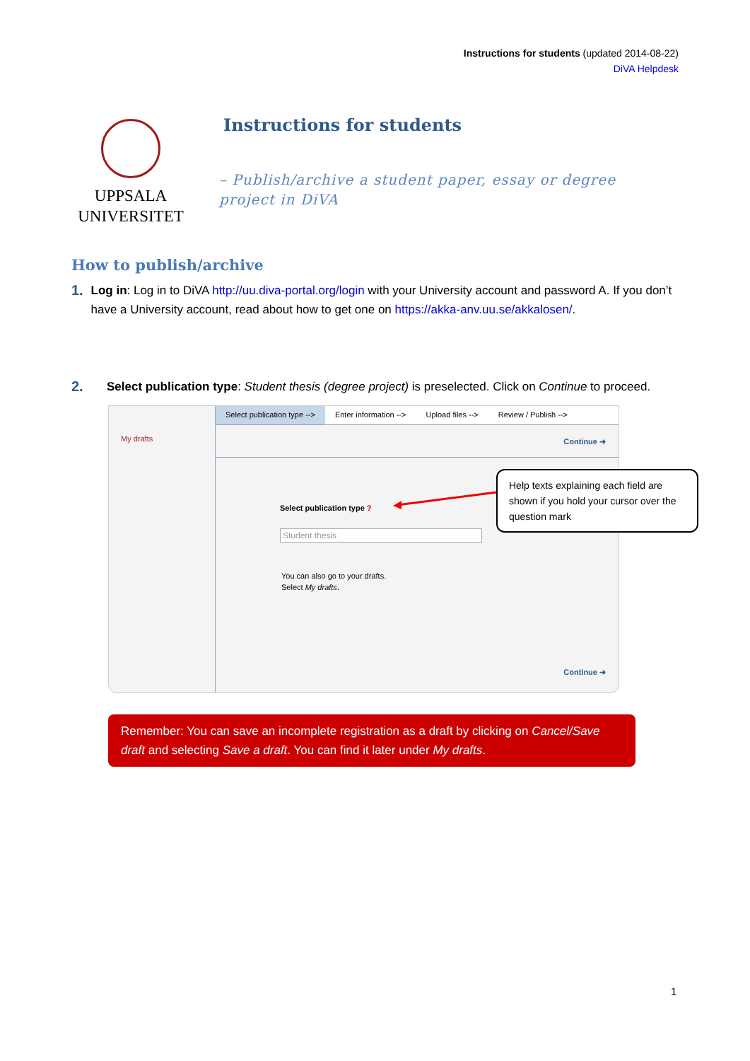Instructions for students (updated 2014-08-22)
DiVA Helpdesk
UPPSALA
UNIVERSITET
Instructions for students
– Publish/archive a student paper, essay or degree project in DiVA
How to publish/archive
1.
Log in: Log in to DiVA http://uu.diva-portal.org/login with your University account and password A. If you don’t have a University account, read about how to get one on https://akka-anv.uu.se/akkalosen/.
2.
Select publication type: Student thesis (degree project) is preselected. Click on Continue to proceed.
My drafts
Select publication type --> Enter information --> Upload files --> Review / Publish -->
Continue ➜
Select publication type ?
Student thesis
You can also go to your drafts.
Select My drafts.
Continue ➜
Help texts explaining each field are shown if you hold your cursor over the question mark
Remember: You can save an incomplete registration as a draft by clicking on Cancel/Save draft and selecting Save a draft. You can find it later under My drafts.
1